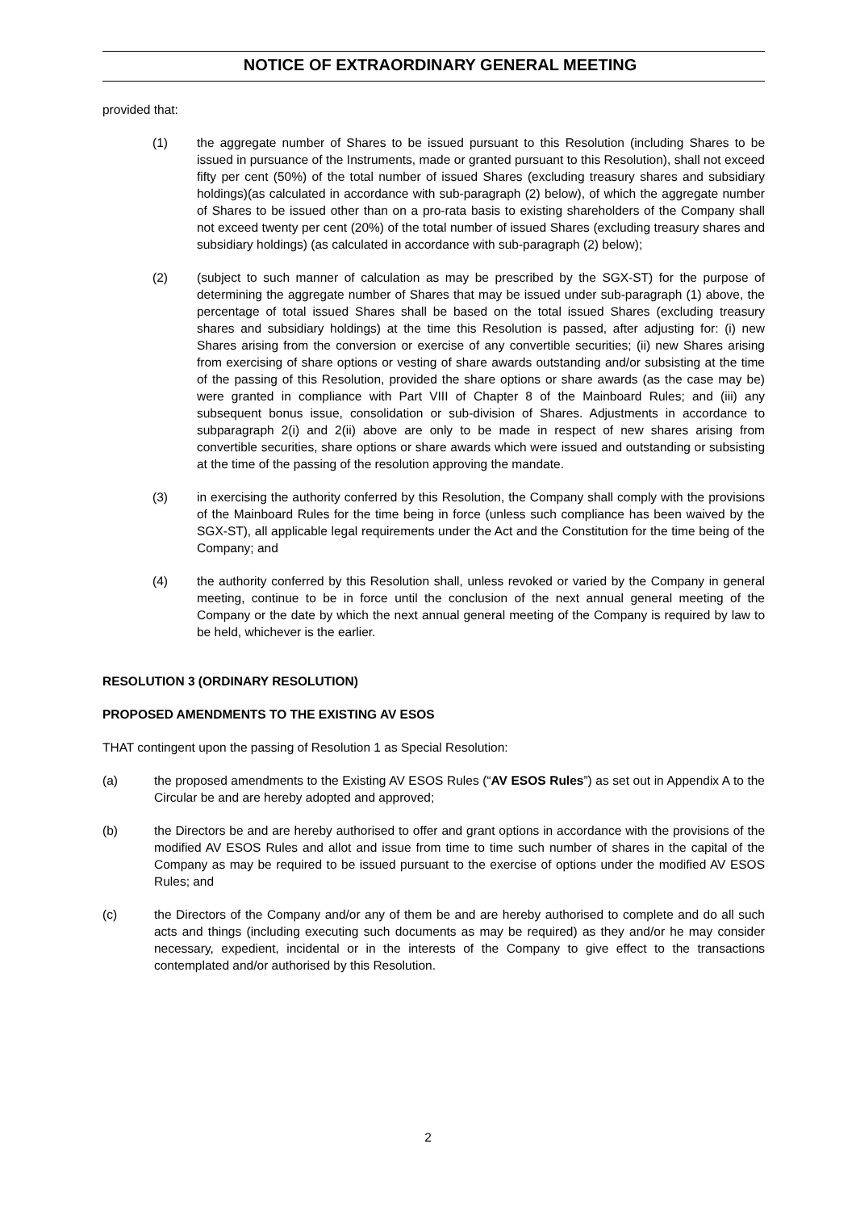NOTICE OF EXTRAORDINARY GENERAL MEETING
provided that:
(1) the aggregate number of Shares to be issued pursuant to this Resolution (including Shares to be issued in pursuance of the Instruments, made or granted pursuant to this Resolution), shall not exceed fifty per cent (50%) of the total number of issued Shares (excluding treasury shares and subsidiary holdings)(as calculated in accordance with sub-paragraph (2) below), of which the aggregate number of Shares to be issued other than on a pro-rata basis to existing shareholders of the Company shall not exceed twenty per cent (20%) of the total number of issued Shares (excluding treasury shares and subsidiary holdings) (as calculated in accordance with sub-paragraph (2) below);
(2) (subject to such manner of calculation as may be prescribed by the SGX-ST) for the purpose of determining the aggregate number of Shares that may be issued under sub-paragraph (1) above, the percentage of total issued Shares shall be based on the total issued Shares (excluding treasury shares and subsidiary holdings) at the time this Resolution is passed, after adjusting for: (i) new Shares arising from the conversion or exercise of any convertible securities; (ii) new Shares arising from exercising of share options or vesting of share awards outstanding and/or subsisting at the time of the passing of this Resolution, provided the share options or share awards (as the case may be) were granted in compliance with Part VIII of Chapter 8 of the Mainboard Rules; and (iii) any subsequent bonus issue, consolidation or sub-division of Shares. Adjustments in accordance to subparagraph 2(i) and 2(ii) above are only to be made in respect of new shares arising from convertible securities, share options or share awards which were issued and outstanding or subsisting at the time of the passing of the resolution approving the mandate.
(3) in exercising the authority conferred by this Resolution, the Company shall comply with the provisions of the Mainboard Rules for the time being in force (unless such compliance has been waived by the SGX-ST), all applicable legal requirements under the Act and the Constitution for the time being of the Company; and
(4) the authority conferred by this Resolution shall, unless revoked or varied by the Company in general meeting, continue to be in force until the conclusion of the next annual general meeting of the Company or the date by which the next annual general meeting of the Company is required by law to be held, whichever is the earlier.
RESOLUTION 3 (ORDINARY RESOLUTION)
PROPOSED AMENDMENTS TO THE EXISTING AV ESOS
THAT contingent upon the passing of Resolution 1 as Special Resolution:
(a) the proposed amendments to the Existing AV ESOS Rules (“AV ESOS Rules”) as set out in Appendix A to the Circular be and are hereby adopted and approved;
(b) the Directors be and are hereby authorised to offer and grant options in accordance with the provisions of the modified AV ESOS Rules and allot and issue from time to time such number of shares in the capital of the Company as may be required to be issued pursuant to the exercise of options under the modified AV ESOS Rules; and
(c) the Directors of the Company and/or any of them be and are hereby authorised to complete and do all such acts and things (including executing such documents as may be required) as they and/or he may consider necessary, expedient, incidental or in the interests of the Company to give effect to the transactions contemplated and/or authorised by this Resolution.
2